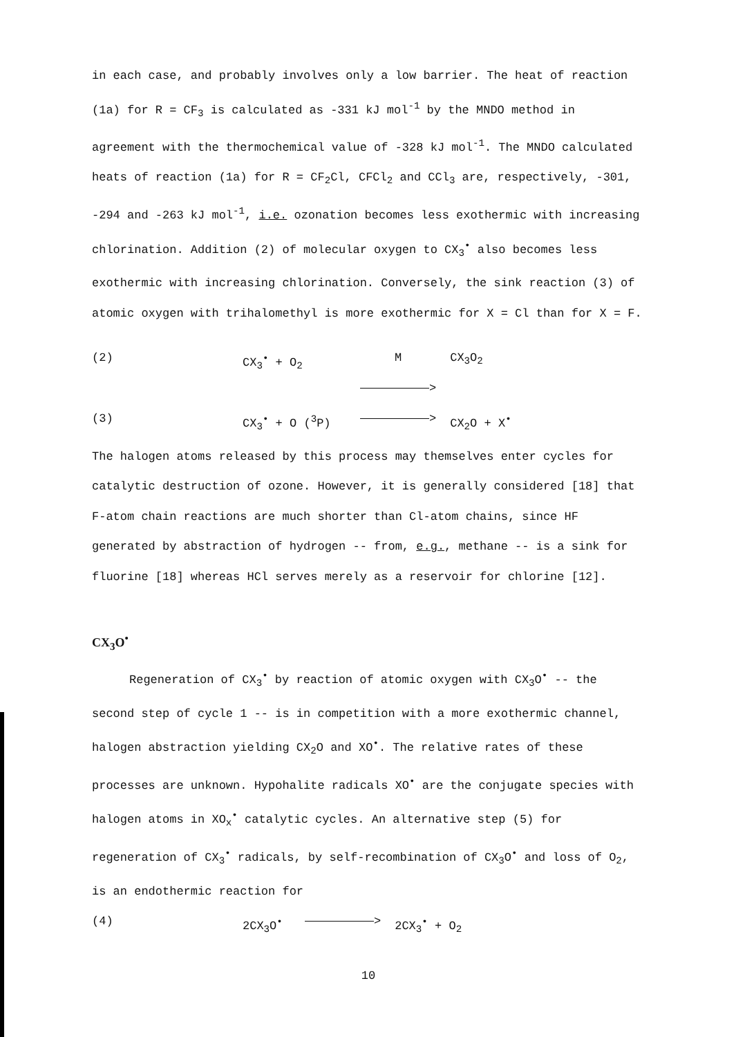in each case, and probably involves only a low barrier. The heat of reaction (1a) for R = CF<sub>3</sub> is calculated as -331 kJ mol<sup>-1</sup> by the MNDO method in agreement with the thermochemical value of -328 kJ mol<sup>-1</sup>. The MNDO calculated heats of reaction (1a) for R = CF<sub>2</sub>Cl, CFCl<sub>2</sub> and CCl<sub>3</sub> are, respectively, -301, -294 and -263 kJ mol<sup>-1</sup>, i.e. ozonation becomes less exothermic with increasing chlorination. Addition (2) of molecular oxygen to CX<sub>3</sub><sup>•</sup> also becomes less exothermic with increasing chlorination. Conversely, the sink reaction (3) of atomic oxygen with trihalomethyl is more exothermic for X = Cl than for X = F.
(2) CX<sub>3</sub><sup>•</sup> + O<sub>2</sub> M
>
CX<sub>3</sub>O<sub>2</sub>
(3) CX<sub>3</sub><sup>•</sup> + O (<sup>3</sup>P) > CX<sub>2</sub>O + X<sup>•</sup>
The halogen atoms released by this process may themselves enter cycles for catalytic destruction of ozone. However, it is generally considered [18] that F-atom chain reactions are much shorter than Cl-atom chains, since HF generated by abstraction of hydrogen -- from, e.g., methane -- is a sink for fluorine [18] whereas HCl serves merely as a reservoir for chlorine [12].
CX<sub>3</sub>O<sup>•</sup>
Regeneration of CX<sub>3</sub><sup>•</sup> by reaction of atomic oxygen with CX<sub>3</sub>O<sup>•</sup> -- the second step of cycle 1 -- is in competition with a more exothermic channel, halogen abstraction yielding CX<sub>2</sub>O and XO<sup>•</sup>. The relative rates of these processes are unknown. Hypohalite radicals XO<sup>•</sup> are the conjugate species with halogen atoms in XO<sub>x</sub><sup>•</sup> catalytic cycles. An alternative step (5) for regeneration of CX<sub>3</sub><sup>•</sup> radicals, by self-recombination of CX<sub>3</sub>O<sup>•</sup> and loss of O<sub>2</sub>, is an endothermic reaction for
(4) 2CX<sub>3</sub>O<sup>•</sup> > 2CX<sub>3</sub><sup>•</sup> + O<sub>2</sub>
10